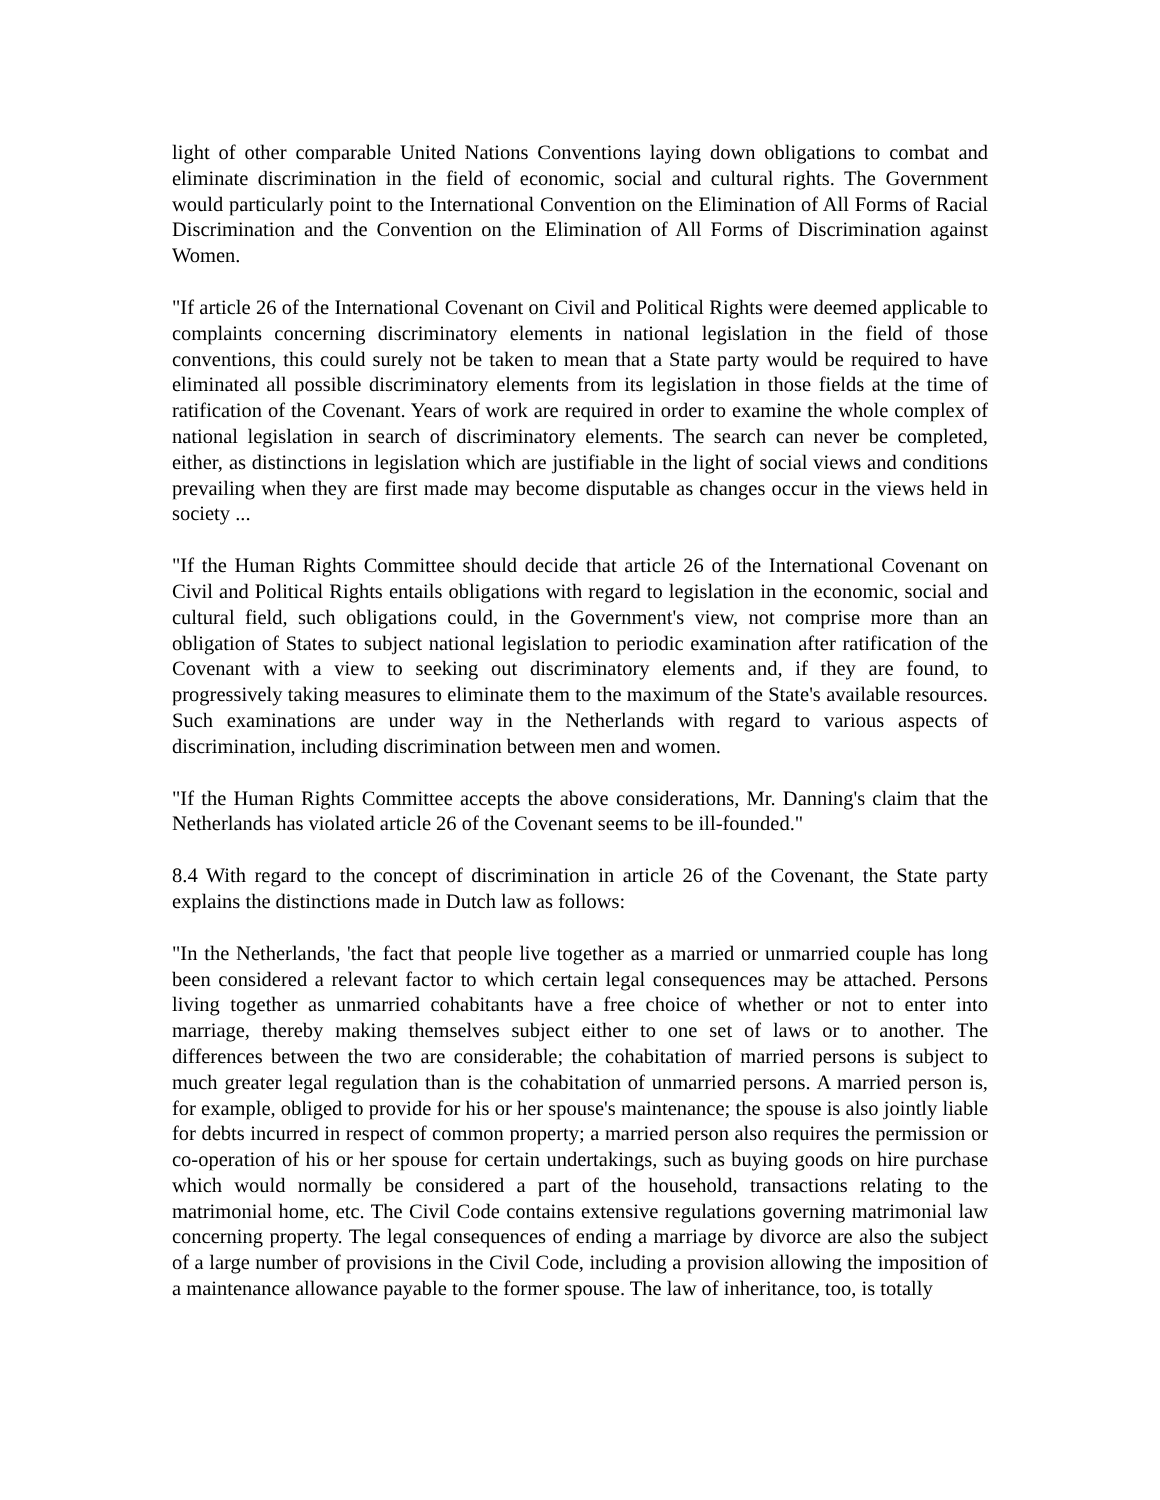light of other comparable United Nations Conventions laying down obligations to combat and eliminate discrimination in the field of economic, social and cultural rights. The Government would particularly point to the International Convention on the Elimination of All Forms of Racial Discrimination and the Convention on the Elimination of All Forms of Discrimination against Women.
"If article 26 of the International Covenant on Civil and Political Rights were deemed applicable to complaints concerning discriminatory elements in national legislation in the field of those conventions, this could surely not be taken to mean that a State party would be required to have eliminated all possible discriminatory elements from its legislation in those fields at the time of ratification of the Covenant. Years of work are required in order to examine the whole complex of national legislation in search of discriminatory elements. The search can never be completed, either, as distinctions in legislation which are justifiable in the light of social views and conditions prevailing when they are first made may become disputable as changes occur in the views held in society ...
"If the Human Rights Committee should decide that article 26 of the International Covenant on Civil and Political Rights entails obligations with regard to legislation in the economic, social and cultural field, such obligations could, in the Government's view, not comprise more than an obligation of States to subject national legislation to periodic examination after ratification of the Covenant with a view to seeking out discriminatory elements and, if they are found, to progressively taking measures to eliminate them to the maximum of the State's available resources. Such examinations are under way in the Netherlands with regard to various aspects of discrimination, including discrimination between men and women.
"If the Human Rights Committee accepts the above considerations, Mr. Danning's claim that the Netherlands has violated article 26 of the Covenant seems to be ill-founded."
8.4 With regard to the concept of discrimination in article 26 of the Covenant, the State party explains the distinctions made in Dutch law as follows:
"In the Netherlands, 'the fact that people live together as a married or unmarried couple has long been considered a relevant factor to which certain legal consequences may be attached. Persons living together as unmarried cohabitants have a free choice of whether or not to enter into marriage, thereby making themselves subject either to one set of laws or to another. The differences between the two are considerable; the cohabitation of married persons is subject to much greater legal regulation than is the cohabitation of unmarried persons. A married person is, for example, obliged to provide for his or her spouse's maintenance; the spouse is also jointly liable for debts incurred in respect of common property; a married person also requires the permission or co-operation of his or her spouse for certain undertakings, such as buying goods on hire purchase which would normally be considered a part of the household, transactions relating to the matrimonial home, etc. The Civil Code contains extensive regulations governing matrimonial law concerning property. The legal consequences of ending a marriage by divorce are also the subject of a large number of provisions in the Civil Code, including a provision allowing the imposition of a maintenance allowance payable to the former spouse. The law of inheritance, too, is totally